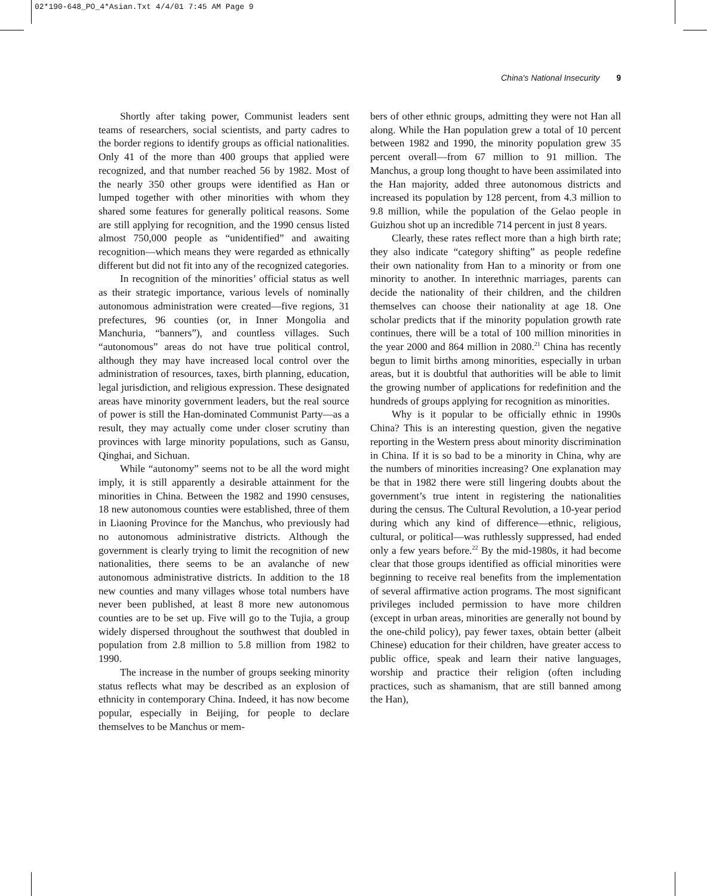02*190-648_PO_4*Asian.Txt 4/4/01 7:45 AM Page 9
China's National Insecurity 9
Shortly after taking power, Communist leaders sent teams of researchers, social scientists, and party cadres to the border regions to identify groups as official nationalities. Only 41 of the more than 400 groups that applied were recognized, and that number reached 56 by 1982. Most of the nearly 350 other groups were identified as Han or lumped together with other minorities with whom they shared some features for generally political reasons. Some are still applying for recognition, and the 1990 census listed almost 750,000 people as “unidentified” and awaiting recognition—which means they were regarded as ethnically different but did not fit into any of the recognized categories.
In recognition of the minorities’ official status as well as their strategic importance, various levels of nominally autonomous administration were created—five regions, 31 prefectures, 96 counties (or, in Inner Mongolia and Manchuria, “banners”), and countless villages. Such “autonomous” areas do not have true political control, although they may have increased local control over the administration of resources, taxes, birth planning, education, legal jurisdiction, and religious expression. These designated areas have minority government leaders, but the real source of power is still the Han-dominated Communist Party—as a result, they may actually come under closer scrutiny than provinces with large minority populations, such as Gansu, Qinghai, and Sichuan.
While “autonomy” seems not to be all the word might imply, it is still apparently a desirable attainment for the minorities in China. Between the 1982 and 1990 censuses, 18 new autonomous counties were established, three of them in Liaoning Province for the Manchus, who previously had no autonomous administrative districts. Although the government is clearly trying to limit the recognition of new nationalities, there seems to be an avalanche of new autonomous administrative districts. In addition to the 18 new counties and many villages whose total numbers have never been published, at least 8 more new autonomous counties are to be set up. Five will go to the Tujia, a group widely dispersed throughout the southwest that doubled in population from 2.8 million to 5.8 million from 1982 to 1990.
The increase in the number of groups seeking minority status reflects what may be described as an explosion of ethnicity in contemporary China. Indeed, it has now become popular, especially in Beijing, for people to declare themselves to be Manchus or mem-
bers of other ethnic groups, admitting they were not Han all along. While the Han population grew a total of 10 percent between 1982 and 1990, the minority population grew 35 percent overall—from 67 million to 91 million. The Manchus, a group long thought to have been assimilated into the Han majority, added three autonomous districts and increased its population by 128 percent, from 4.3 million to 9.8 million, while the population of the Gelao people in Guizhou shot up an incredible 714 percent in just 8 years.
Clearly, these rates reflect more than a high birth rate; they also indicate “category shifting” as people redefine their own nationality from Han to a minority or from one minority to another. In interethnic marriages, parents can decide the nationality of their children, and the children themselves can choose their nationality at age 18. One scholar predicts that if the minority population growth rate continues, there will be a total of 100 million minorities in the year 2000 and 864 million in 2080.<sup>21</sup> China has recently begun to limit births among minorities, especially in urban areas, but it is doubtful that authorities will be able to limit the growing number of applications for redefinition and the hundreds of groups applying for recognition as minorities.
Why is it popular to be officially ethnic in 1990s China? This is an interesting question, given the negative reporting in the Western press about minority discrimination in China. If it is so bad to be a minority in China, why are the numbers of minorities increasing? One explanation may be that in 1982 there were still lingering doubts about the government’s true intent in registering the nationalities during the census. The Cultural Revolution, a 10-year period during which any kind of difference—ethnic, religious, cultural, or political—was ruthlessly suppressed, had ended only a few years before.<sup>22</sup> By the mid-1980s, it had become clear that those groups identified as official minorities were beginning to receive real benefits from the implementation of several affirmative action programs. The most significant privileges included permission to have more children (except in urban areas, minorities are generally not bound by the one-child policy), pay fewer taxes, obtain better (albeit Chinese) education for their children, have greater access to public office, speak and learn their native languages, worship and practice their religion (often including practices, such as shamanism, that are still banned among the Han),